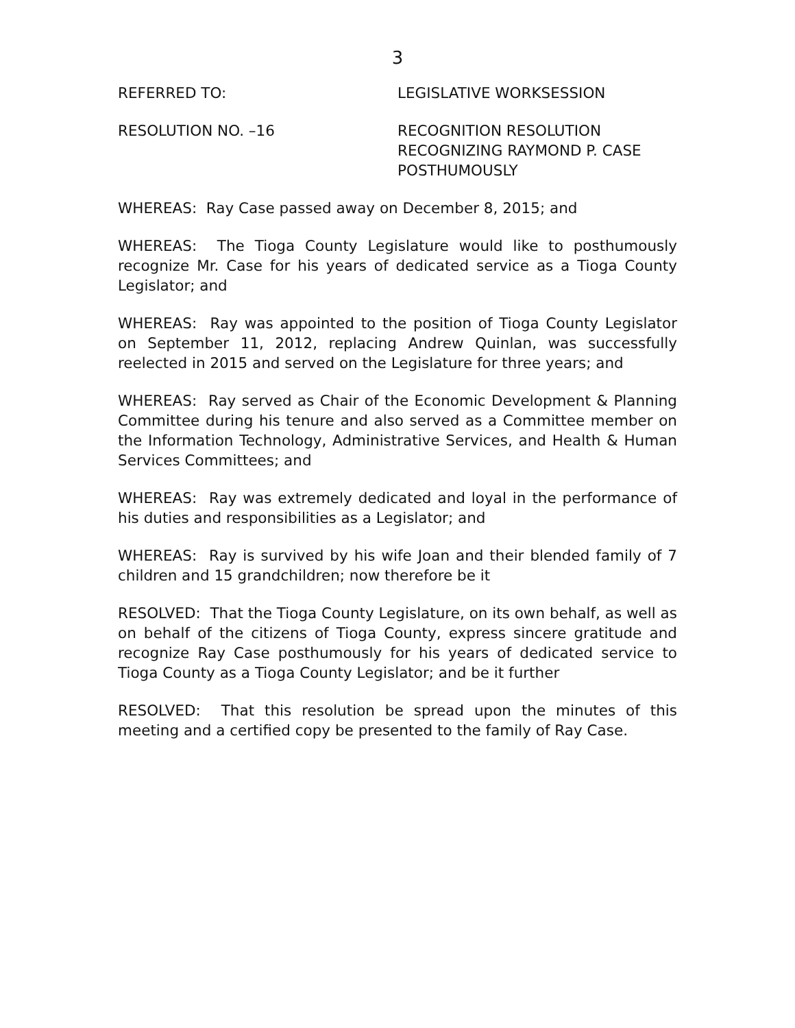3
REFERRED TO: LEGISLATIVE WORKSESSION
RESOLUTION NO. –16 RECOGNITION RESOLUTION
RECOGNIZING RAYMOND P. CASE
POSTHUMOUSLY
WHEREAS: Ray Case passed away on December 8, 2015; and
WHEREAS: The Tioga County Legislature would like to posthumously recognize Mr. Case for his years of dedicated service as a Tioga County Legislator; and
WHEREAS: Ray was appointed to the position of Tioga County Legislator on September 11, 2012, replacing Andrew Quinlan, was successfully reelected in 2015 and served on the Legislature for three years; and
WHEREAS: Ray served as Chair of the Economic Development & Planning Committee during his tenure and also served as a Committee member on the Information Technology, Administrative Services, and Health & Human Services Committees; and
WHEREAS: Ray was extremely dedicated and loyal in the performance of his duties and responsibilities as a Legislator; and
WHEREAS: Ray is survived by his wife Joan and their blended family of 7 children and 15 grandchildren; now therefore be it
RESOLVED: That the Tioga County Legislature, on its own behalf, as well as on behalf of the citizens of Tioga County, express sincere gratitude and recognize Ray Case posthumously for his years of dedicated service to Tioga County as a Tioga County Legislator; and be it further
RESOLVED: That this resolution be spread upon the minutes of this meeting and a certified copy be presented to the family of Ray Case.